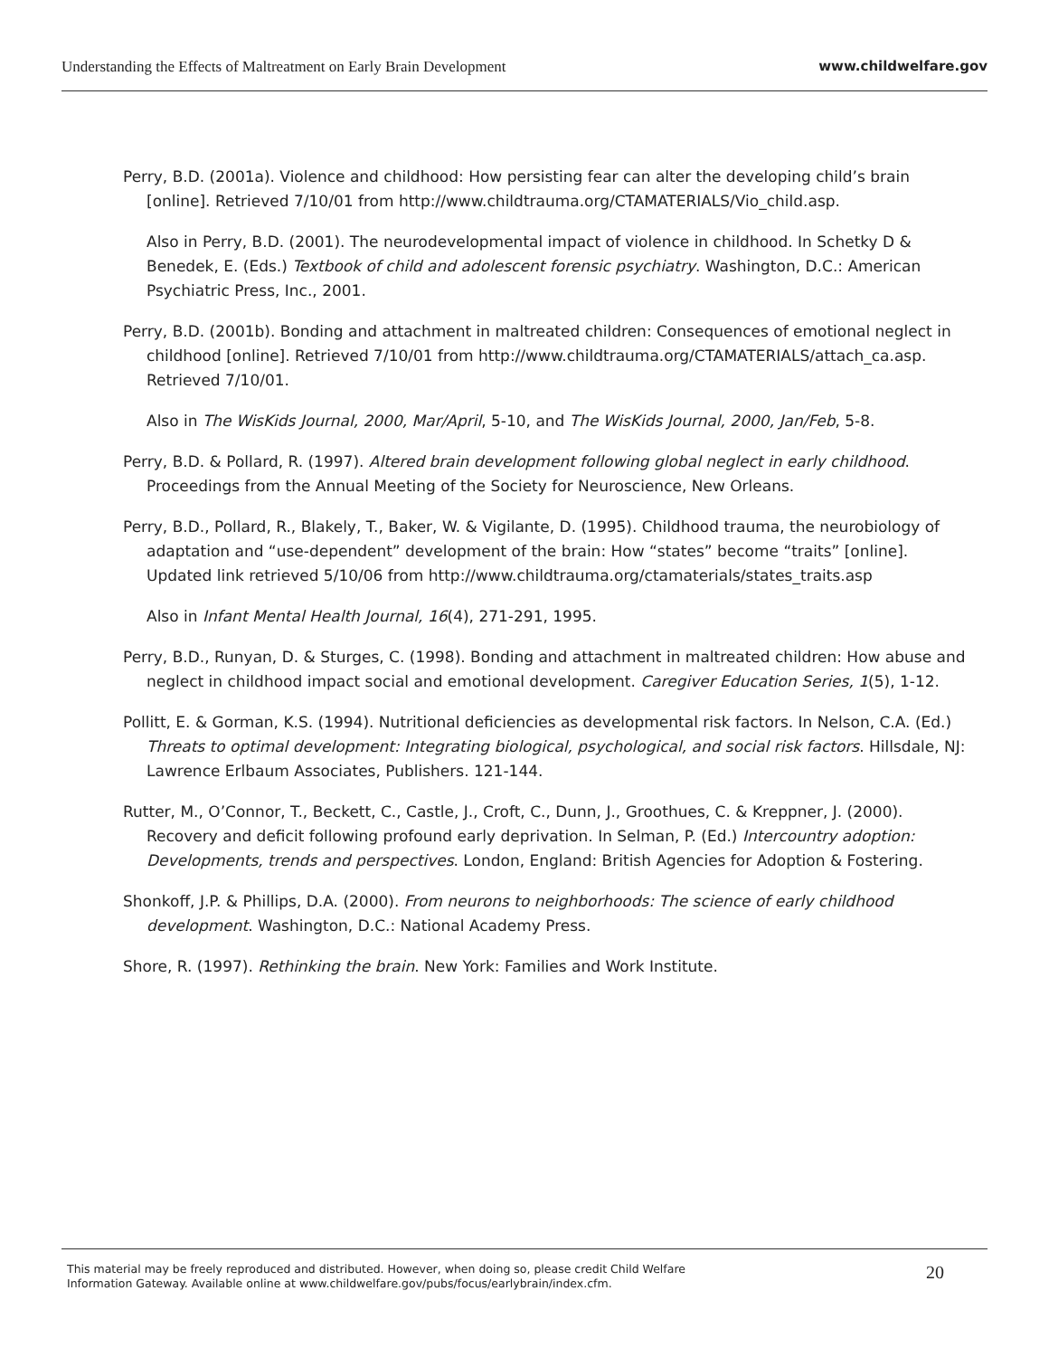Understanding the Effects of Maltreatment on Early Brain Development www.childwelfare.gov
Perry, B.D. (2001a). Violence and childhood: How persisting fear can alter the developing child’s brain [online]. Retrieved 7/10/01 from http://www.childtrauma.org/CTAMATERIALS/Vio_child.asp.
Also in Perry, B.D. (2001). The neurodevelopmental impact of violence in childhood. In Schetky D & Benedek, E. (Eds.) Textbook of child and adolescent forensic psychiatry. Washington, D.C.: American Psychiatric Press, Inc., 2001.
Perry, B.D. (2001b). Bonding and attachment in maltreated children: Consequences of emotional neglect in childhood [online]. Retrieved 7/10/01 from http://www.childtrauma.org/CTAMATERIALS/attach_ca.asp. Retrieved 7/10/01.
Also in The WisKids Journal, 2000, Mar/April, 5-10, and The WisKids Journal, 2000, Jan/Feb, 5-8.
Perry, B.D. & Pollard, R. (1997). Altered brain development following global neglect in early childhood. Proceedings from the Annual Meeting of the Society for Neuroscience, New Orleans.
Perry, B.D., Pollard, R., Blakely, T., Baker, W. & Vigilante, D. (1995). Childhood trauma, the neurobiology of adaptation and “use-dependent” development of the brain: How “states” become “traits” [online]. Updated link retrieved 5/10/06 from http://www.childtrauma.org/ctamaterials/states_traits.asp
Also in Infant Mental Health Journal, 16(4), 271-291, 1995.
Perry, B.D., Runyan, D. & Sturges, C. (1998). Bonding and attachment in maltreated children: How abuse and neglect in childhood impact social and emotional development. Caregiver Education Series, 1(5), 1-12.
Pollitt, E. & Gorman, K.S. (1994). Nutritional deficiencies as developmental risk factors. In Nelson, C.A. (Ed.) Threats to optimal development: Integrating biological, psychological, and social risk factors. Hillsdale, NJ: Lawrence Erlbaum Associates, Publishers. 121-144.
Rutter, M., O’Connor, T., Beckett, C., Castle, J., Croft, C., Dunn, J., Groothues, C. & Kreppner, J. (2000). Recovery and deficit following profound early deprivation. In Selman, P. (Ed.) Intercountry adoption: Developments, trends and perspectives. London, England: British Agencies for Adoption & Fostering.
Shonkoff, J.P. & Phillips, D.A. (2000). From neurons to neighborhoods: The science of early childhood development. Washington, D.C.: National Academy Press.
Shore, R. (1997). Rethinking the brain. New York: Families and Work Institute.
This material may be freely reproduced and distributed. However, when doing so, please credit Child Welfare
Information Gateway. Available online at www.childwelfare.gov/pubs/focus/earlybrain/index.cfm.
20